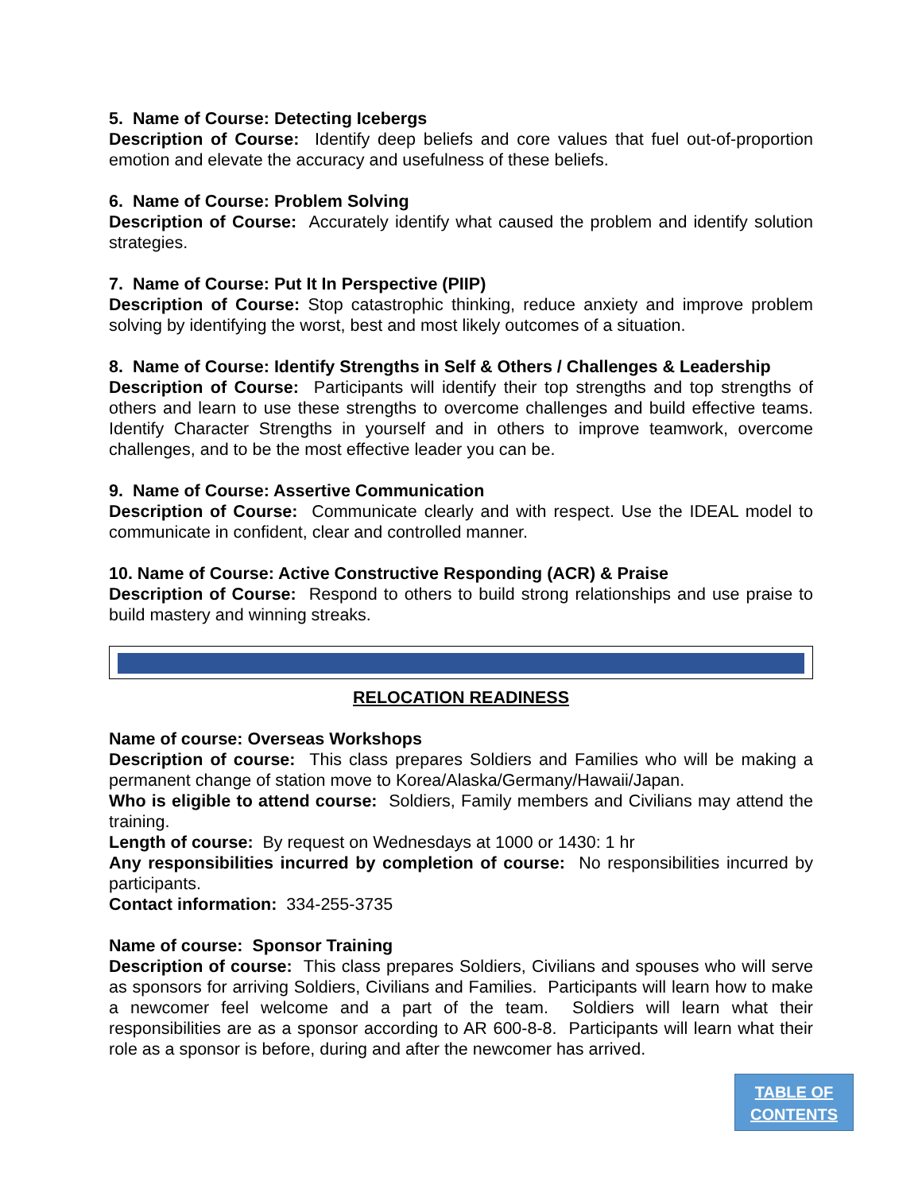5. Name of Course: Detecting Icebergs
Description of Course: Identify deep beliefs and core values that fuel out-of-proportion emotion and elevate the accuracy and usefulness of these beliefs.
6. Name of Course: Problem Solving
Description of Course: Accurately identify what caused the problem and identify solution strategies.
7. Name of Course: Put It In Perspective (PIIP)
Description of Course: Stop catastrophic thinking, reduce anxiety and improve problem solving by identifying the worst, best and most likely outcomes of a situation.
8. Name of Course: Identify Strengths in Self & Others / Challenges & Leadership
Description of Course: Participants will identify their top strengths and top strengths of others and learn to use these strengths to overcome challenges and build effective teams. Identify Character Strengths in yourself and in others to improve teamwork, overcome challenges, and to be the most effective leader you can be.
9. Name of Course: Assertive Communication
Description of Course: Communicate clearly and with respect. Use the IDEAL model to communicate in confident, clear and controlled manner.
10. Name of Course: Active Constructive Responding (ACR) & Praise
Description of Course: Respond to others to build strong relationships and use praise to build mastery and winning streaks.
RELOCATION READINESS
Name of course: Overseas Workshops
Description of course: This class prepares Soldiers and Families who will be making a permanent change of station move to Korea/Alaska/Germany/Hawaii/Japan.
Who is eligible to attend course: Soldiers, Family members and Civilians may attend the training.
Length of course: By request on Wednesdays at 1000 or 1430: 1 hr
Any responsibilities incurred by completion of course: No responsibilities incurred by participants.
Contact information: 334-255-3735
Name of course: Sponsor Training
Description of course: This class prepares Soldiers, Civilians and spouses who will serve as sponsors for arriving Soldiers, Civilians and Families. Participants will learn how to make a newcomer feel welcome and a part of the team. Soldiers will learn what their responsibilities are as a sponsor according to AR 600-8-8. Participants will learn what their role as a sponsor is before, during and after the newcomer has arrived.
TABLE OF
CONTENTS